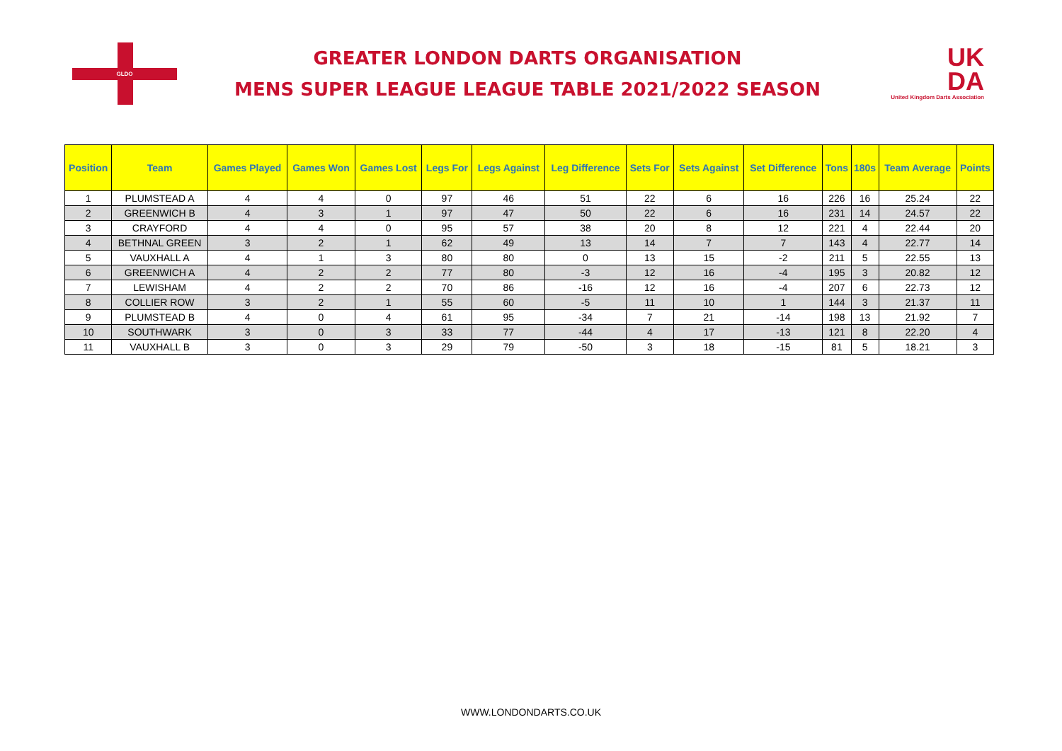GLDO
GREATER LONDON DARTS ORGANISATION
MENS SUPER LEAGUE LEAGUE TABLE 2021/2022 SEASON
UK
DA
United Kingdom Darts Association
| Position | Team | Games Played | Games Won | Games Lost | Legs For | Legs Against | Leg Difference | Sets For | Sets Against | Set Difference | Tons | 180s | Team Average | Points |
| --- | --- | --- | --- | --- | --- | --- | --- | --- | --- | --- | --- | --- | --- | --- |
| 1 | PLUMSTEAD A | 4 | 4 | 0 | 97 | 46 | 51 | 22 | 6 | 16 | 226 | 16 | 25.24 | 22 |
| 2 | GREENWICH B | 4 | 3 | 1 | 97 | 47 | 50 | 22 | 6 | 16 | 231 | 14 | 24.57 | 22 |
| 3 | CRAYFORD | 4 | 4 | 0 | 95 | 57 | 38 | 20 | 8 | 12 | 221 | 4 | 22.44 | 20 |
| 4 | BETHNAL GREEN | 3 | 2 | 1 | 62 | 49 | 13 | 14 | 7 | 7 | 143 | 4 | 22.77 | 14 |
| 5 | VAUXHALL A | 4 | 1 | 3 | 80 | 80 | 0 | 13 | 15 | -2 | 211 | 5 | 22.55 | 13 |
| 6 | GREENWICH A | 4 | 2 | 2 | 77 | 80 | -3 | 12 | 16 | -4 | 195 | 3 | 20.82 | 12 |
| 7 | LEWISHAM | 4 | 2 | 2 | 70 | 86 | -16 | 12 | 16 | -4 | 207 | 6 | 22.73 | 12 |
| 8 | COLLIER ROW | 3 | 2 | 1 | 55 | 60 | -5 | 11 | 10 | 1 | 144 | 3 | 21.37 | 11 |
| 9 | PLUMSTEAD B | 4 | 0 | 4 | 61 | 95 | -34 | 7 | 21 | -14 | 198 | 13 | 21.92 | 7 |
| 10 | SOUTHWARK | 3 | 0 | 3 | 33 | 77 | -44 | 4 | 17 | -13 | 121 | 8 | 22.20 | 4 |
| 11 | VAUXHALL B | 3 | 0 | 3 | 29 | 79 | -50 | 3 | 18 | -15 | 81 | 5 | 18.21 | 3 |
WWW.LONDONDARTS.CO.UK